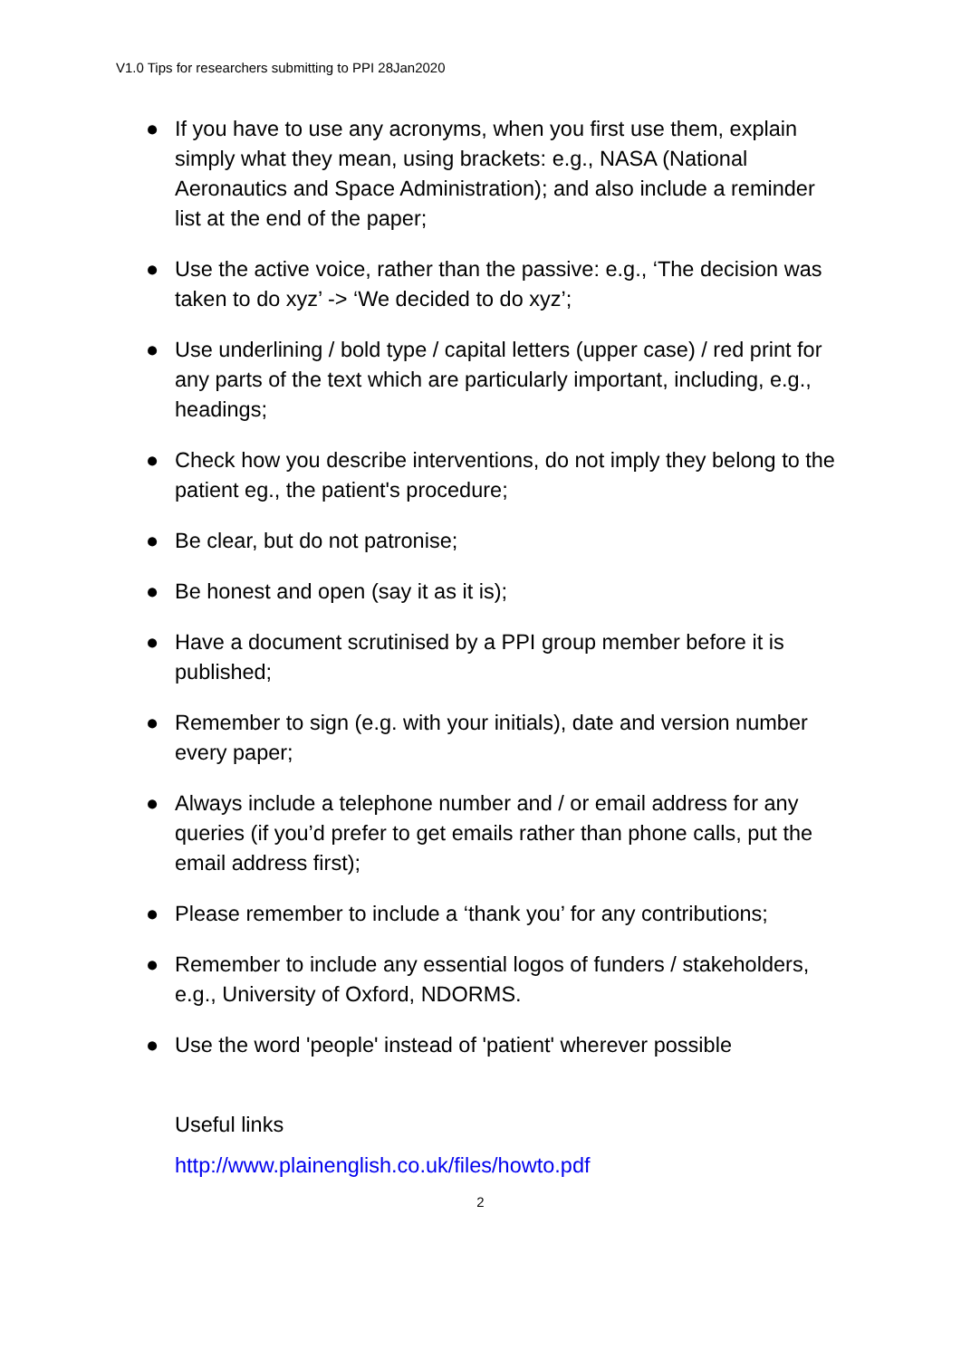V1.0 Tips for researchers submitting to PPI 28Jan2020
● If you have to use any acronyms, when you first use them, explain simply what they mean, using brackets: e.g., NASA (National Aeronautics and Space Administration); and also include a reminder list at the end of the paper;
● Use the active voice, rather than the passive: e.g., ‘The decision was taken to do xyz’ -> ‘We decided to do xyz’;
● Use underlining / bold type / capital letters (upper case) / red print for any parts of the text which are particularly important, including, e.g., headings;
● Check how you describe interventions, do not imply they belong to the patient eg., the patient's procedure;
● Be clear, but do not patronise;
● Be honest and open (say it as it is);
● Have a document scrutinised by a PPI group member before it is published;
● Remember to sign (e.g. with your initials), date and version number every paper;
● Always include a telephone number and / or email address for any queries (if you’d prefer to get emails rather than phone calls, put the email address first);
● Please remember to include a ‘thank you’ for any contributions;
● Remember to include any essential logos of funders / stakeholders, e.g., University of Oxford, NDORMS.
● Use the word 'people' instead of 'patient' wherever possible
Useful links
http://www.plainenglish.co.uk/files/howto.pdf
2